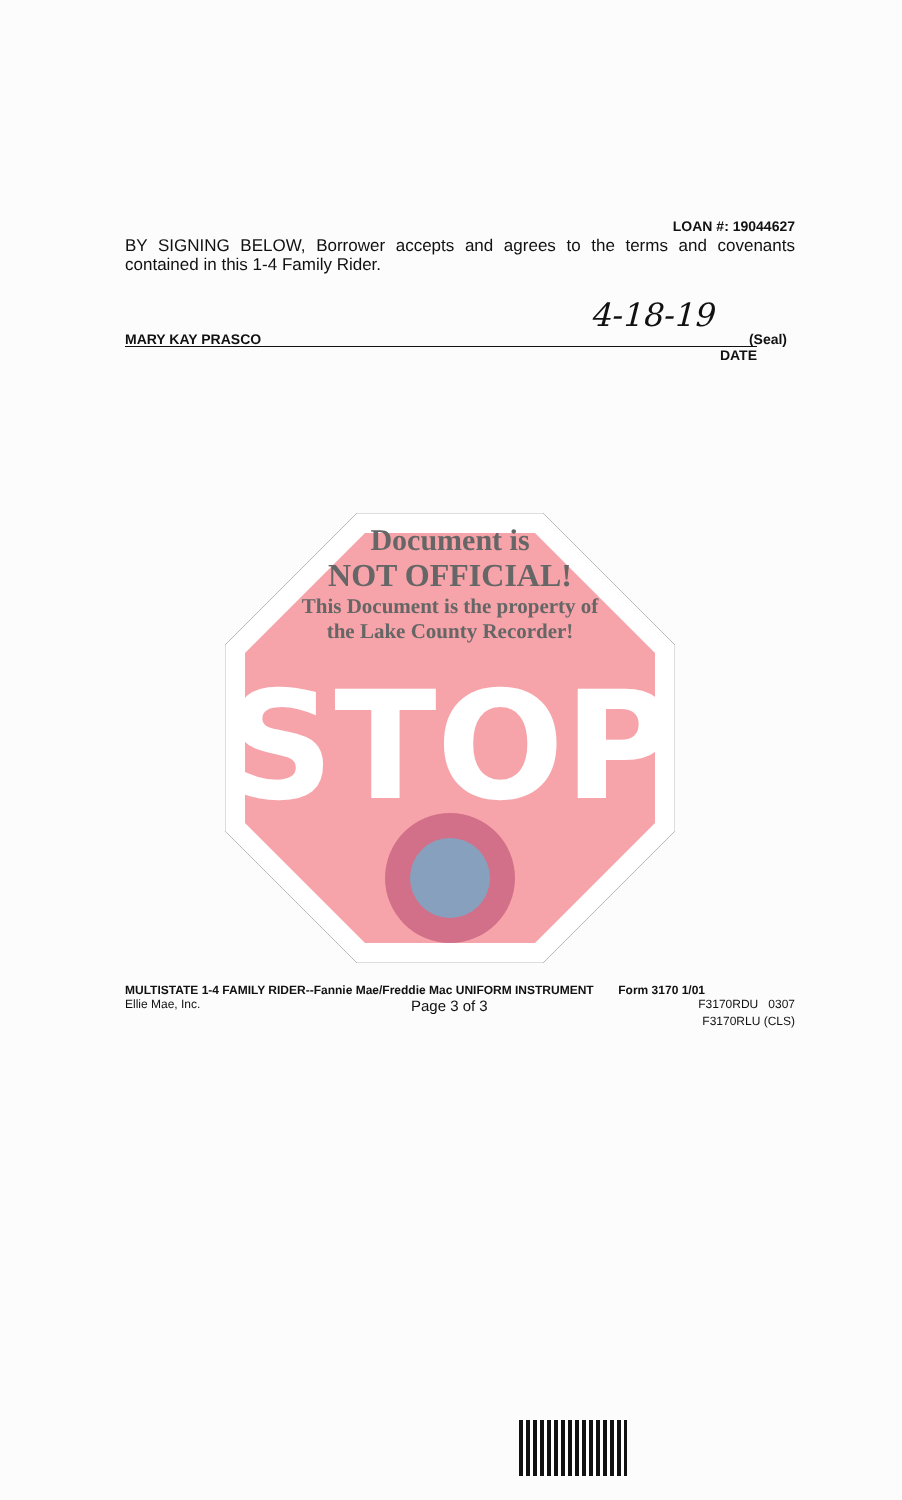LOAN #: 19044627
BY SIGNING BELOW, Borrower accepts and agrees to the terms and covenants contained in this 1-4 Family Rider.
4-18-19
MARY KAY PRASCO (Seal)
DATE
STOP
Document is
NOT OFFICIAL!
This Document is the property of
the Lake County Recorder!
MULTISTATE 1-4 FAMILY RIDER--Fannie Mae/Freddie Mac UNIFORM INSTRUMENT Form 3170 1/01
Ellie Mae, Inc. Page 3 of 3 F3170RDU 0307
F3170RLU (CLS)